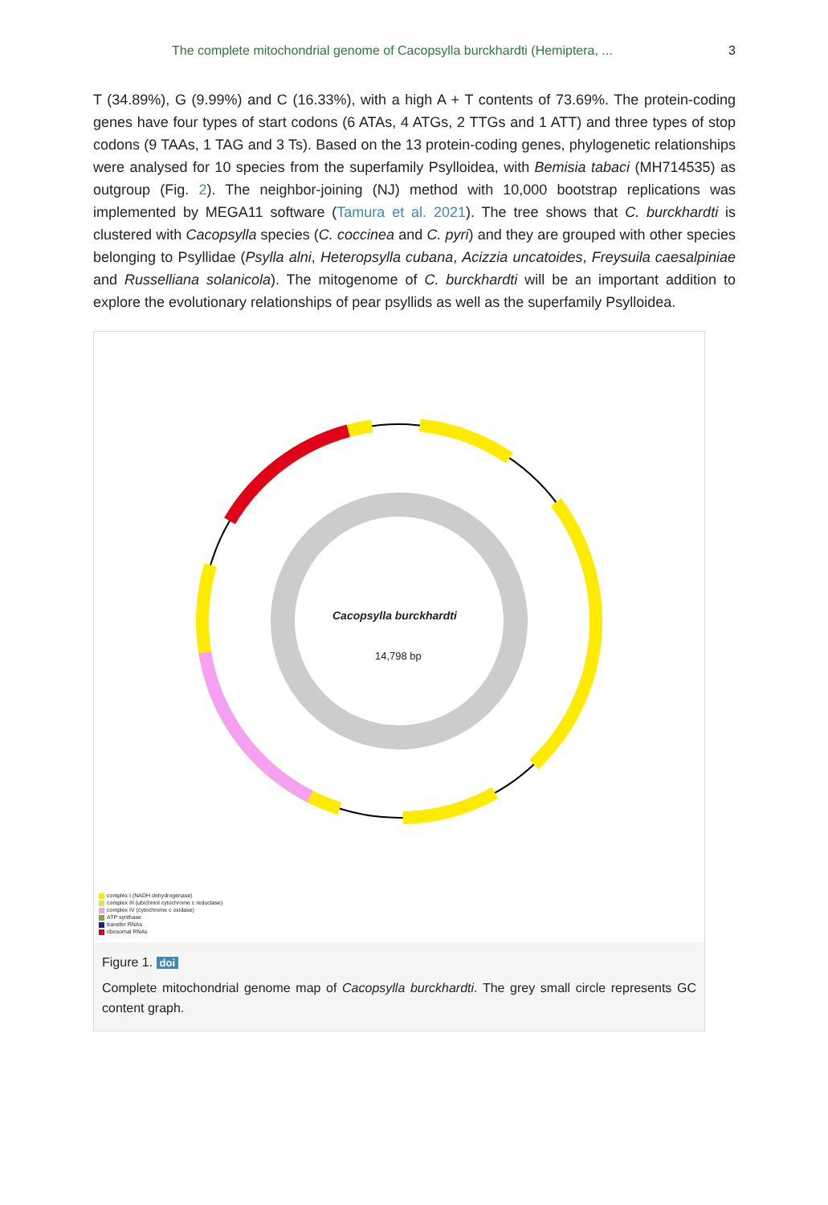The complete mitochondrial genome of Cacopsylla burckhardti (Hemiptera, ... 3
T (34.89%), G (9.99%) and C (16.33%), with a high A + T contents of 73.69%. The protein-coding genes have four types of start codons (6 ATAs, 4 ATGs, 2 TTGs and 1 ATT) and three types of stop codons (9 TAAs, 1 TAG and 3 Ts). Based on the 13 protein-coding genes, phylogenetic relationships were analysed for 10 species from the superfamily Psylloidea, with Bemisia tabaci (MH714535) as outgroup (Fig. 2). The neighbor-joining (NJ) method with 10,000 bootstrap replications was implemented by MEGA11 software (Tamura et al. 2021). The tree shows that C. burckhardti is clustered with Cacopsylla species (C. coccinea and C. pyri) and they are grouped with other species belonging to Psyllidae (Psylla alni, Heteropsylla cubana, Acizzia uncatoides, Freysuila caesalpiniae and Russelliana solanicola). The mitogenome of C. burckhardti will be an important addition to explore the evolutionary relationships of pear psyllids as well as the superfamily Psylloidea.
Cacopsylla burckhardti
14,798 bp
complex I (NADH dehydrogenase)
complex III (ubichinol cytochrome c reductase)
complex IV (cytochrome c oxidase)
ATP synthase
transfer RNAs
ribosomal RNAs
Figure 1. doi
Complete mitochondrial genome map of Cacopsylla burckhardti. The grey small circle represents GC content graph.